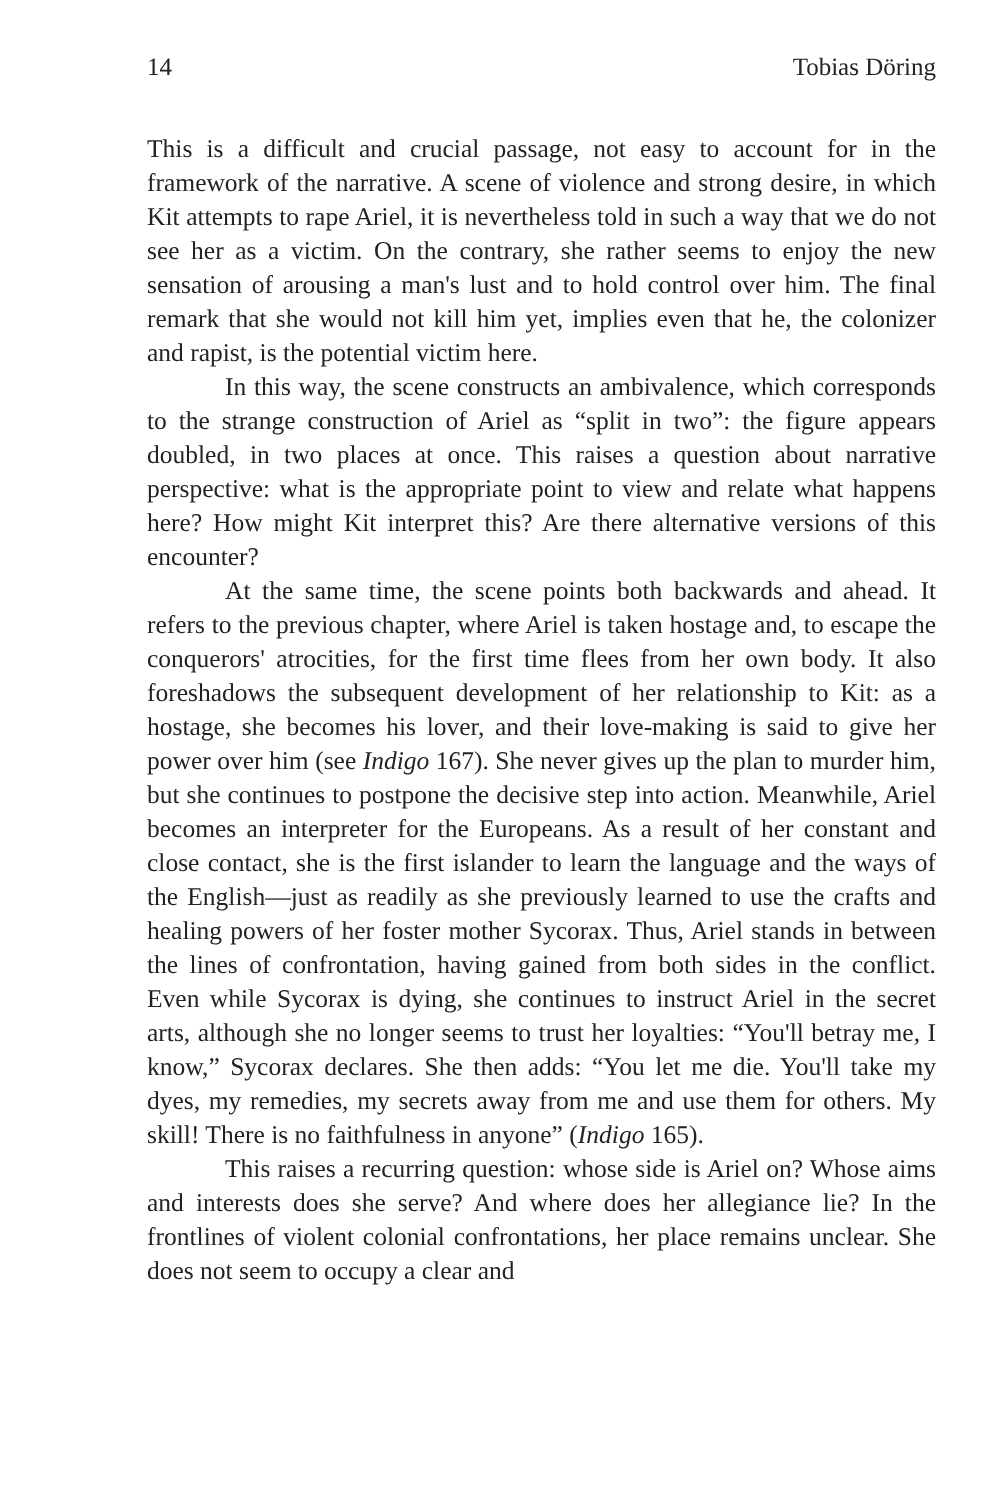14 Tobias Döring
This is a difficult and crucial passage, not easy to account for in the framework of the narrative. A scene of violence and strong desire, in which Kit attempts to rape Ariel, it is nevertheless told in such a way that we do not see her as a victim. On the contrary, she rather seems to enjoy the new sensation of arousing a man's lust and to hold control over him. The final remark that she would not kill him yet, implies even that he, the colonizer and rapist, is the potential victim here.
In this way, the scene constructs an ambivalence, which corresponds to the strange construction of Ariel as “split in two”: the figure appears doubled, in two places at once. This raises a question about narrative perspective: what is the appropriate point to view and relate what happens here? How might Kit interpret this? Are there alternative versions of this encounter?
At the same time, the scene points both backwards and ahead. It refers to the previous chapter, where Ariel is taken hostage and, to escape the conquerors' atrocities, for the first time flees from her own body. It also foreshadows the subsequent development of her relationship to Kit: as a hostage, she becomes his lover, and their love-making is said to give her power over him (see Indigo 167). She never gives up the plan to murder him, but she continues to postpone the decisive step into action. Meanwhile, Ariel becomes an interpreter for the Europeans. As a result of her constant and close contact, she is the first islander to learn the language and the ways of the English—just as readily as she previously learned to use the crafts and healing powers of her foster mother Sycorax. Thus, Ariel stands in between the lines of confrontation, having gained from both sides in the conflict. Even while Sycorax is dying, she continues to instruct Ariel in the secret arts, although she no longer seems to trust her loyalties: “You'll betray me, I know,” Sycorax declares. She then adds: “You let me die. You'll take my dyes, my remedies, my secrets away from me and use them for others. My skill! There is no faithfulness in anyone” (Indigo 165).
This raises a recurring question: whose side is Ariel on? Whose aims and interests does she serve? And where does her allegiance lie? In the frontlines of violent colonial confrontations, her place remains unclear. She does not seem to occupy a clear and